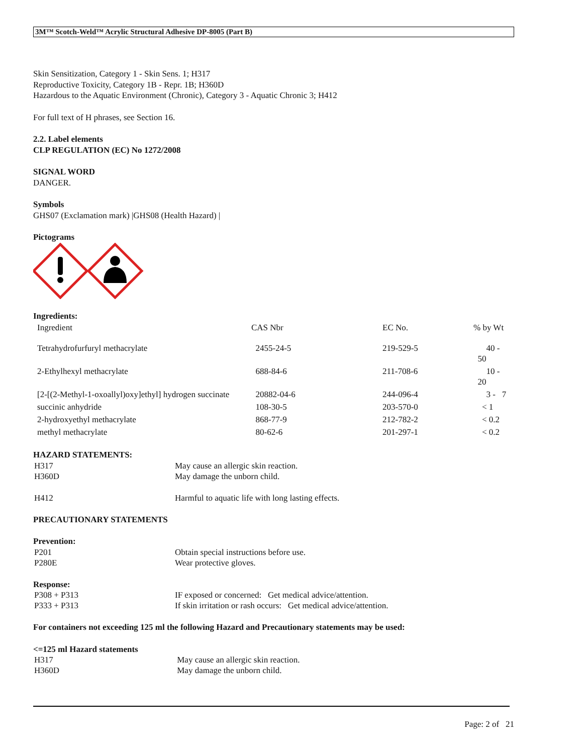3M™ Scotch-Weld™ Acrylic Structural Adhesive DP-8005 (Part B)
Skin Sensitization, Category 1 - Skin Sens. 1; H317
Reproductive Toxicity, Category 1B - Repr. 1B; H360D
Hazardous to the Aquatic Environment (Chronic), Category 3 - Aquatic Chronic 3; H412
For full text of H phrases, see Section 16.
2.2. Label elements
CLP REGULATION (EC) No 1272/2008
SIGNAL WORD
DANGER.
Symbols
GHS07 (Exclamation mark) |GHS08 (Health Hazard) |
Pictograms
Ingredients:
| Ingredient | CAS Nbr | EC No. | % by Wt |
| Tetrahydrofurfuryl methacrylate | 2455-24-5 | 219-529-5 | 40 - 50 |
| 2-Ethylhexyl methacrylate | 688-84-6 | 211-708-6 | 10 - 20 |
| [2-[(2-Methyl-1-oxoallyl)oxy]ethyl] hydrogen succinate | 20882-04-6 | 244-096-4 | 3 - 7 |
| succinic anhydride | 108-30-5 | 203-570-0 | < 1 |
| 2-hydroxyethyl methacrylate | 868-77-9 | 212-782-2 | < 0.2 |
| methyl methacrylate | 80-62-6 | 201-297-1 | < 0.2 |
HAZARD STATEMENTS:
| H317 | May cause an allergic skin reaction. |
| H360D | May damage the unborn child. |
| H412 | Harmful to aquatic life with long lasting effects. |
PRECAUTIONARY STATEMENTS
Prevention:
| P201 | Obtain special instructions before use. |
| P280E | Wear protective gloves. |
Response:
| P308 + P313 | IF exposed or concerned: Get medical advice/attention. |
| P333 + P313 | If skin irritation or rash occurs: Get medical advice/attention. |
For containers not exceeding 125 ml the following Hazard and Precautionary statements may be used:
<=125 ml Hazard statements
| H317 | May cause an allergic skin reaction. |
| H360D | May damage the unborn child. |
Page: 2 of 21